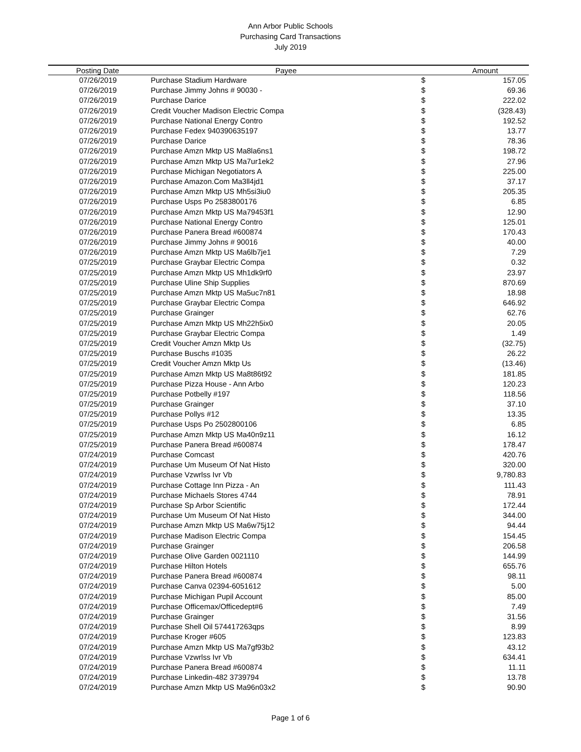Ann Arbor Public Schools
Purchasing Card Transactions
July 2019
| Posting Date | Payee | Amount | |
| --- | --- | --- | --- |
| 07/26/2019 | Purchase Stadium Hardware | $ | 157.05 |
| 07/26/2019 | Purchase Jimmy Johns # 90030 - | $ | 69.36 |
| 07/26/2019 | Purchase Darice | $ | 222.02 |
| 07/26/2019 | Credit Voucher Madison Electric Compa | $ | (328.43) |
| 07/26/2019 | Purchase National Energy Contro | $ | 192.52 |
| 07/26/2019 | Purchase Fedex 940390635197 | $ | 13.77 |
| 07/26/2019 | Purchase Darice | $ | 78.36 |
| 07/26/2019 | Purchase Amzn Mktp US Ma8la6ns1 | $ | 198.72 |
| 07/26/2019 | Purchase Amzn Mktp US Ma7ur1ek2 | $ | 27.96 |
| 07/26/2019 | Purchase Michigan Negotiators A | $ | 225.00 |
| 07/26/2019 | Purchase Amazon.Com Ma3ll4jd1 | $ | 37.17 |
| 07/26/2019 | Purchase Amzn Mktp US Mh5si3iu0 | $ | 205.35 |
| 07/26/2019 | Purchase Usps Po 2583800176 | $ | 6.85 |
| 07/26/2019 | Purchase Amzn Mktp US Ma79453f1 | $ | 12.90 |
| 07/26/2019 | Purchase National Energy Contro | $ | 125.01 |
| 07/26/2019 | Purchase Panera Bread #600874 | $ | 170.43 |
| 07/26/2019 | Purchase Jimmy Johns # 90016 | $ | 40.00 |
| 07/26/2019 | Purchase Amzn Mktp US Ma6lb7je1 | $ | 7.29 |
| 07/25/2019 | Purchase Graybar Electric Compa | $ | 0.32 |
| 07/25/2019 | Purchase Amzn Mktp US Mh1dk9rf0 | $ | 23.97 |
| 07/25/2019 | Purchase Uline Ship Supplies | $ | 870.69 |
| 07/25/2019 | Purchase Amzn Mktp US Ma5uc7n81 | $ | 18.98 |
| 07/25/2019 | Purchase Graybar Electric Compa | $ | 646.92 |
| 07/25/2019 | Purchase Grainger | $ | 62.76 |
| 07/25/2019 | Purchase Amzn Mktp US Mh22h5ix0 | $ | 20.05 |
| 07/25/2019 | Purchase Graybar Electric Compa | $ | 1.49 |
| 07/25/2019 | Credit Voucher Amzn Mktp Us | $ | (32.75) |
| 07/25/2019 | Purchase Buschs #1035 | $ | 26.22 |
| 07/25/2019 | Credit Voucher Amzn Mktp Us | $ | (13.46) |
| 07/25/2019 | Purchase Amzn Mktp US Ma8t86t92 | $ | 181.85 |
| 07/25/2019 | Purchase Pizza House - Ann Arbo | $ | 120.23 |
| 07/25/2019 | Purchase Potbelly #197 | $ | 118.56 |
| 07/25/2019 | Purchase Grainger | $ | 37.10 |
| 07/25/2019 | Purchase Pollys #12 | $ | 13.35 |
| 07/25/2019 | Purchase Usps Po 2502800106 | $ | 6.85 |
| 07/25/2019 | Purchase Amzn Mktp US Ma40n9z11 | $ | 16.12 |
| 07/25/2019 | Purchase Panera Bread #600874 | $ | 178.47 |
| 07/24/2019 | Purchase Comcast | $ | 420.76 |
| 07/24/2019 | Purchase Um Museum Of Nat Histo | $ | 320.00 |
| 07/24/2019 | Purchase Vzwrlss Ivr Vb | $ | 9,780.83 |
| 07/24/2019 | Purchase Cottage Inn Pizza - An | $ | 111.43 |
| 07/24/2019 | Purchase Michaels Stores 4744 | $ | 78.91 |
| 07/24/2019 | Purchase Sp Arbor Scientific | $ | 172.44 |
| 07/24/2019 | Purchase Um Museum Of Nat Histo | $ | 344.00 |
| 07/24/2019 | Purchase Amzn Mktp US Ma6w75j12 | $ | 94.44 |
| 07/24/2019 | Purchase Madison Electric Compa | $ | 154.45 |
| 07/24/2019 | Purchase Grainger | $ | 206.58 |
| 07/24/2019 | Purchase Olive Garden 0021110 | $ | 144.99 |
| 07/24/2019 | Purchase Hilton Hotels | $ | 655.76 |
| 07/24/2019 | Purchase Panera Bread #600874 | $ | 98.11 |
| 07/24/2019 | Purchase Canva 02394-6051612 | $ | 5.00 |
| 07/24/2019 | Purchase Michigan Pupil Account | $ | 85.00 |
| 07/24/2019 | Purchase Officemax/Officedept#6 | $ | 7.49 |
| 07/24/2019 | Purchase Grainger | $ | 31.56 |
| 07/24/2019 | Purchase Shell Oil 574417263qps | $ | 8.99 |
| 07/24/2019 | Purchase Kroger #605 | $ | 123.83 |
| 07/24/2019 | Purchase Amzn Mktp US Ma7gf93b2 | $ | 43.12 |
| 07/24/2019 | Purchase Vzwrlss Ivr Vb | $ | 634.41 |
| 07/24/2019 | Purchase Panera Bread #600874 | $ | 11.11 |
| 07/24/2019 | Purchase Linkedin-482 3739794 | $ | 13.78 |
| 07/24/2019 | Purchase Amzn Mktp US Ma96n03x2 | $ | 90.90 |
Page 1 of 6